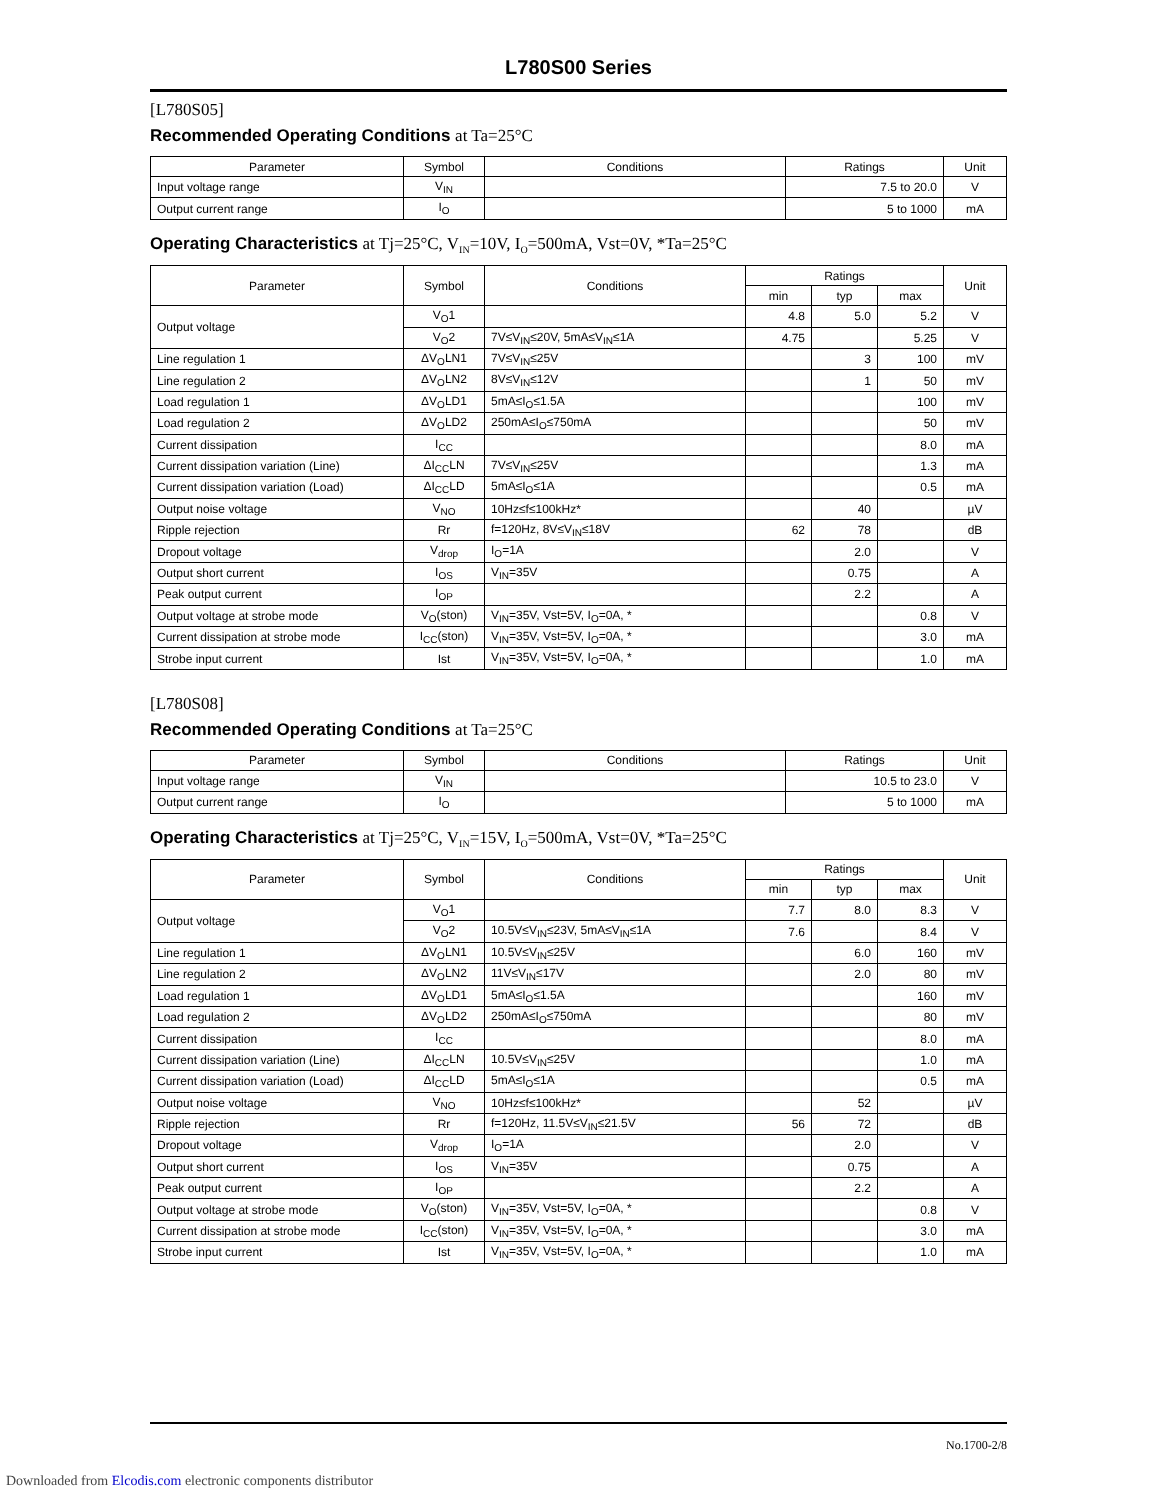L780S00 Series
[L780S05]
Recommended Operating Conditions at Ta=25°C
| Parameter | Symbol | Conditions | Ratings | Unit |
| --- | --- | --- | --- | --- |
| Input voltage range | V<sub>IN</sub> | | 7.5 to 20.0 | V |
| Output current range | I<sub>O</sub> | | 5 to 1000 | mA |
Operating Characteristics at Tj=25°C, V<sub>IN</sub>=10V, I<sub>O</sub>=500mA, Vst=0V, *Ta=25°C
| Parameter | Symbol | Conditions | Ratings | | | Unit |
| --- | --- | --- | --- | --- | --- | --- |
| | | | min | typ | max | |
| Output voltage | V<sub>O</sub>1 | | 4.8 | 5.0 | 5.2 | V |
| | V<sub>O</sub>2 | 7V≤V<sub>IN</sub>≤20V, 5mA≤V<sub>IN</sub>≤1A | 4.75 | | 5.25 | V |
| Line regulation 1 | ΔV<sub>O</sub>LN1 | 7V≤V<sub>IN</sub>≤25V | | 3 | 100 | mV |
| Line regulation 2 | ΔV<sub>O</sub>LN2 | 8V≤V<sub>IN</sub>≤12V | | 1 | 50 | mV |
| Load regulation 1 | ΔV<sub>O</sub>LD1 | 5mA≤I<sub>O</sub>≤1.5A | | | 100 | mV |
| Load regulation 2 | ΔV<sub>O</sub>LD2 | 250mA≤I<sub>O</sub>≤750mA | | | 50 | mV |
| Current dissipation | I<sub>CC</sub> | | | | 8.0 | mA |
| Current dissipation variation (Line) | ΔI<sub>CC</sub>LN | 7V≤V<sub>IN</sub>≤25V | | | 1.3 | mA |
| Current dissipation variation (Load) | ΔI<sub>CC</sub>LD | 5mA≤I<sub>O</sub>≤1A | | | 0.5 | mA |
| Output noise voltage | V<sub>NO</sub> | 10Hz≤f≤100kHz* | | 40 | | µV |
| Ripple rejection | Rr | f=120Hz, 8V≤V<sub>IN</sub>≤18V | 62 | 78 | | dB |
| Dropout voltage | V<sub>drop</sub> | I<sub>O</sub>=1A | | 2.0 | | V |
| Output short current | I<sub>OS</sub> | V<sub>IN</sub>=35V | | 0.75 | | A |
| Peak output current | I<sub>OP</sub> | | | 2.2 | | A |
| Output voltage at strobe mode | V<sub>O</sub>(ston) | V<sub>IN</sub>=35V, Vst=5V, I<sub>O</sub>=0A, * | | | 0.8 | V |
| Current dissipation at strobe mode | I<sub>CC</sub>(ston) | V<sub>IN</sub>=35V, Vst=5V, I<sub>O</sub>=0A, * | | | 3.0 | mA |
| Strobe input current | Ist | V<sub>IN</sub>=35V, Vst=5V, I<sub>O</sub>=0A, * | | | 1.0 | mA |
[L780S08]
Recommended Operating Conditions at Ta=25°C
| Parameter | Symbol | Conditions | Ratings | Unit |
| --- | --- | --- | --- | --- |
| Input voltage range | V<sub>IN</sub> | | 10.5 to 23.0 | V |
| Output current range | I<sub>O</sub> | | 5 to 1000 | mA |
Operating Characteristics at Tj=25°C, V<sub>IN</sub>=15V, I<sub>O</sub>=500mA, Vst=0V, *Ta=25°C
| Parameter | Symbol | Conditions | Ratings | | | Unit |
| --- | --- | --- | --- | --- | --- | --- |
| | | | min | typ | max | |
| Output voltage | V<sub>O</sub>1 | | 7.7 | 8.0 | 8.3 | V |
| | V<sub>O</sub>2 | 10.5V≤V<sub>IN</sub>≤23V, 5mA≤V<sub>IN</sub>≤1A | 7.6 | | 8.4 | V |
| Line regulation 1 | ΔV<sub>O</sub>LN1 | 10.5V≤V<sub>IN</sub>≤25V | | 6.0 | 160 | mV |
| Line regulation 2 | ΔV<sub>O</sub>LN2 | 11V≤V<sub>IN</sub>≤17V | | 2.0 | 80 | mV |
| Load regulation 1 | ΔV<sub>O</sub>LD1 | 5mA≤I<sub>O</sub>≤1.5A | | | 160 | mV |
| Load regulation 2 | ΔV<sub>O</sub>LD2 | 250mA≤I<sub>O</sub>≤750mA | | | 80 | mV |
| Current dissipation | I<sub>CC</sub> | | | | 8.0 | mA |
| Current dissipation variation (Line) | ΔI<sub>CC</sub>LN | 10.5V≤V<sub>IN</sub>≤25V | | | 1.0 | mA |
| Current dissipation variation (Load) | ΔI<sub>CC</sub>LD | 5mA≤I<sub>O</sub>≤1A | | | 0.5 | mA |
| Output noise voltage | V<sub>NO</sub> | 10Hz≤f≤100kHz* | | 52 | | µV |
| Ripple rejection | Rr | f=120Hz, 11.5V≤V<sub>IN</sub>≤21.5V | 56 | 72 | | dB |
| Dropout voltage | V<sub>drop</sub> | I<sub>O</sub>=1A | | 2.0 | | V |
| Output short current | I<sub>OS</sub> | V<sub>IN</sub>=35V | | 0.75 | | A |
| Peak output current | I<sub>OP</sub> | | | 2.2 | | A |
| Output voltage at strobe mode | V<sub>O</sub>(ston) | V<sub>IN</sub>=35V, Vst=5V, I<sub>O</sub>=0A, * | | | 0.8 | V |
| Current dissipation at strobe mode | I<sub>CC</sub>(ston) | V<sub>IN</sub>=35V, Vst=5V, I<sub>O</sub>=0A, * | | | 3.0 | mA |
| Strobe input current | Ist | V<sub>IN</sub>=35V, Vst=5V, I<sub>O</sub>=0A, * | | | 1.0 | mA |
No.1700-2/8
Downloaded from Elcodis.com electronic components distributor